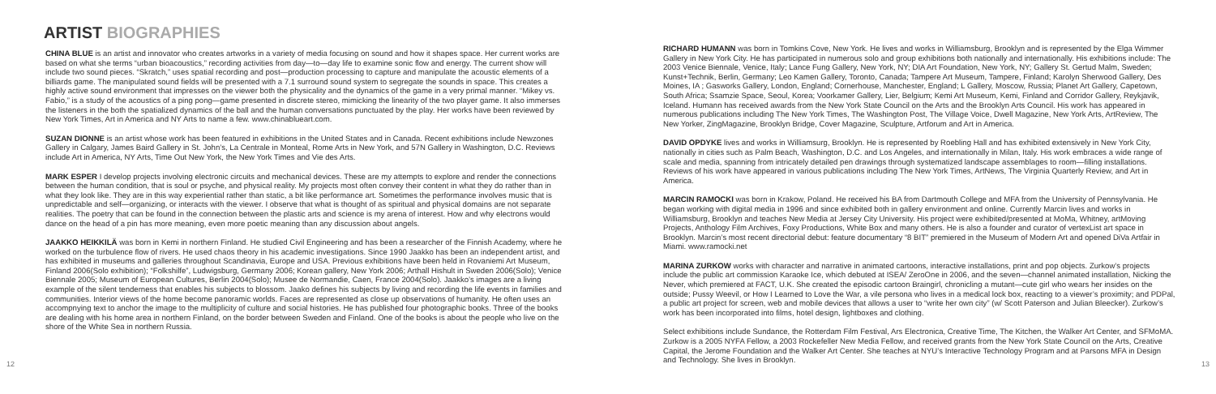ARTIST BIOGRAPHIES
CHINA BLUE is an artist and innovator who creates artworks in a variety of media focusing on sound and how it shapes space. Her current works are based on what she terms “urban bioacoustics,” recording activities from day—to—day life to examine sonic flow and energy. The current show will include two sound pieces. “Skratch,” uses spatial recording and post—production processing to capture and manipulate the acoustic elements of a billiards game. The manipulated sound fields will be presented with a 7.1 surround sound system to segregate the sounds in space. This creates a highly active sound environment that impresses on the viewer both the physicality and the dynamics of the game in a very primal manner. “Mikey vs. Fabio,” is a study of the acoustics of a ping pong—game presented in discrete stereo, mimicking the linearity of the two player game. It also immerses the listeners in the both the spatialized dynamics of the ball and the human conversations punctuated by the play. Her works have been reviewed by New York Times, Art in America and NY Arts to name a few. www.chinablueart.com.
SUZAN DIONNE is an artist whose work has been featured in exhibitions in the United States and in Canada. Recent exhibitions include Newzones Gallery in Calgary, James Baird Gallery in St. John’s, La Centrale in Monteal, Rome Arts in New York, and 57N Gallery in Washington, D.C. Reviews include Art in America, NY Arts, Time Out New York, the New York Times and Vie des Arts.
MARK ESPER I develop projects involving electronic circuits and mechanical devices. These are my attempts to explore and render the connections between the human condition, that is soul or psyche, and physical reality. My projects most often convey their content in what they do rather than in what they look like. They are in this way experiential rather than static, a bit like performance art. Sometimes the performance involves music that is unpredictable and self—organizing, or interacts with the viewer. I observe that what is thought of as spiritual and physical domains are not separate realities. The poetry that can be found in the connection between the plastic arts and science is my arena of interest. How and why electrons would dance on the head of a pin has more meaning, even more poetic meaning than any discussion about angels.
JAAKKO HEIKKILÄ was born in Kemi in northern Finland. He studied Civil Engineering and has been a researcher of the Finnish Academy, where he worked on the turbulence flow of rivers. He used chaos theory in his academic investigations. Since 1990 Jaakko has been an independent artist, and has exhibited in museums and galleries throughout Scandinavia, Europe and USA. Previous exhibitions have been held in Rovaniemi Art Museum, Finland 2006(Solo exhibition); “Folkshilfe”, Ludwigsburg, Germany 2006; Korean gallery, New York 2006; Arthall Hishult in Sweden 2006(Solo); Venice Biennale 2005; Museum of European Cultures, Berlin 2004(Solo); Musee de Normandie, Caen, France 2004(Solo). Jaakko’s images are a living example of the silent tenderness that enables his subjects to blossom. Jaako defines his subjects by living and recording the life events in families and communities. Interior views of the home become panoramic worlds. Faces are represented as close up observations of humanity. He often uses an accompnying text to anchor the image to the multiplicity of culture and social histories. He has published four photographic books. Three of the books are dealing with his home area in northern Finland, on the border between Sweden and Finland. One of the books is about the people who live on the shore of the White Sea in northern Russia.
RICHARD HUMANN was born in Tomkins Cove, New York. He lives and works in Williamsburg, Brooklyn and is represented by the Elga Wimmer Gallery in New York City. He has participated in numerous solo and group exhibitions both nationally and internationally. His exhibitions include: The 2003 Venice Biennale, Venice, Italy; Lance Fung Gallery, New York, NY; DIA Art Foundation, New York, NY; Gallery St. Gertud Malm, Sweden; Kunst+Technik, Berlin, Germany; Leo Kamen Gallery, Toronto, Canada; Tampere Art Museum, Tampere, Finland; Karolyn Sherwood Gallery, Des Moines, IA ; Gasworks Gallery, London, England; Cornerhouse, Manchester, England; L Gallery, Moscow, Russia; Planet Art Gallery, Capetown, South Africa; Ssamzie Space, Seoul, Korea; Voorkamer Gallery, Lier, Belgium; Kemi Art Museum, Kemi, Finland and Corridor Gallery, Reykjavik, Iceland. Humann has received awards from the New York State Council on the Arts and the Brooklyn Arts Council. His work has appeared in numerous publications including The New York Times, The Washington Post, The Village Voice, Dwell Magazine, New York Arts, ArtReview, The New Yorker, ZingMagazine, Brooklyn Bridge, Cover Magazine, Sculpture, Artforum and Art in America.
DAVID OPDYKE lives and works in Williamsurg, Brooklyn. He is represented by Roebling Hall and has exhibited extensively in New York City, nationally in cities such as Palm Beach, Washington, D.C. and Los Angeles, and internationally in Milan, Italy. His work embraces a wide range of scale and media, spanning from intricately detailed pen drawings through systematized landscape assemblages to room—filling installations. Reviews of his work have appeared in various publications including The New York Times, ArtNews, The Virginia Quarterly Review, and Art in America.
MARCIN RAMOCKI was born in Krakow, Poland. He received his BA from Dartmouth College and MFA from the University of Pennsylvania. He began working with digital media in 1996 and since exhibited both in gallery environment and online. Currently Marcin lives and works in Williamsburg, Brooklyn and teaches New Media at Jersey City University. His project were exhibited/presented at MoMa, Whitney, artMoving Projects, Anthology Film Archives, Foxy Productions, White Box and many others. He is also a founder and curator of vertexList art space in Brooklyn. Marcin’s most recent directorial debut: feature documentary “8 BIT” premiered in the Museum of Modern Art and opened DiVa Artfair in Miami. www.ramocki.net
MARINA ZURKOW works with character and narrative in animated cartoons, interactive installations, print and pop objects. Zurkow’s projects include the public art commission Karaoke Ice, which debuted at ISEA/ ZeroOne in 2006, and the seven—channel animated installation, Nicking the Never, which premiered at FACT, U.K. She created the episodic cartoon Braingirl, chronicling a mutant—cute girl who wears her insides on the outside; Pussy Weevil, or How I Learned to Love the War, a vile persona who lives in a medical lock box, reacting to a viewer’s proximity; and PDPal, a public art project for screen, web and mobile devices that allows a user to “write her own city” (w/ Scott Paterson and Julian Bleecker). Zurkow’s work has been incorporated into films, hotel design, lightboxes and clothing.
Select exhibitions include Sundance, the Rotterdam Film Festival, Ars Electronica, Creative Time, The Kitchen, the Walker Art Center, and SFMoMA. Zurkow is a 2005 NYFA Fellow, a 2003 Rockefeller New Media Fellow, and received grants from the New York State Council on the Arts, Creative Capital, the Jerome Foundation and the Walker Art Center. She teaches at NYU’s Interactive Technology Program and at Parsons MFA in Design and Technology. She lives in Brooklyn.
12 13